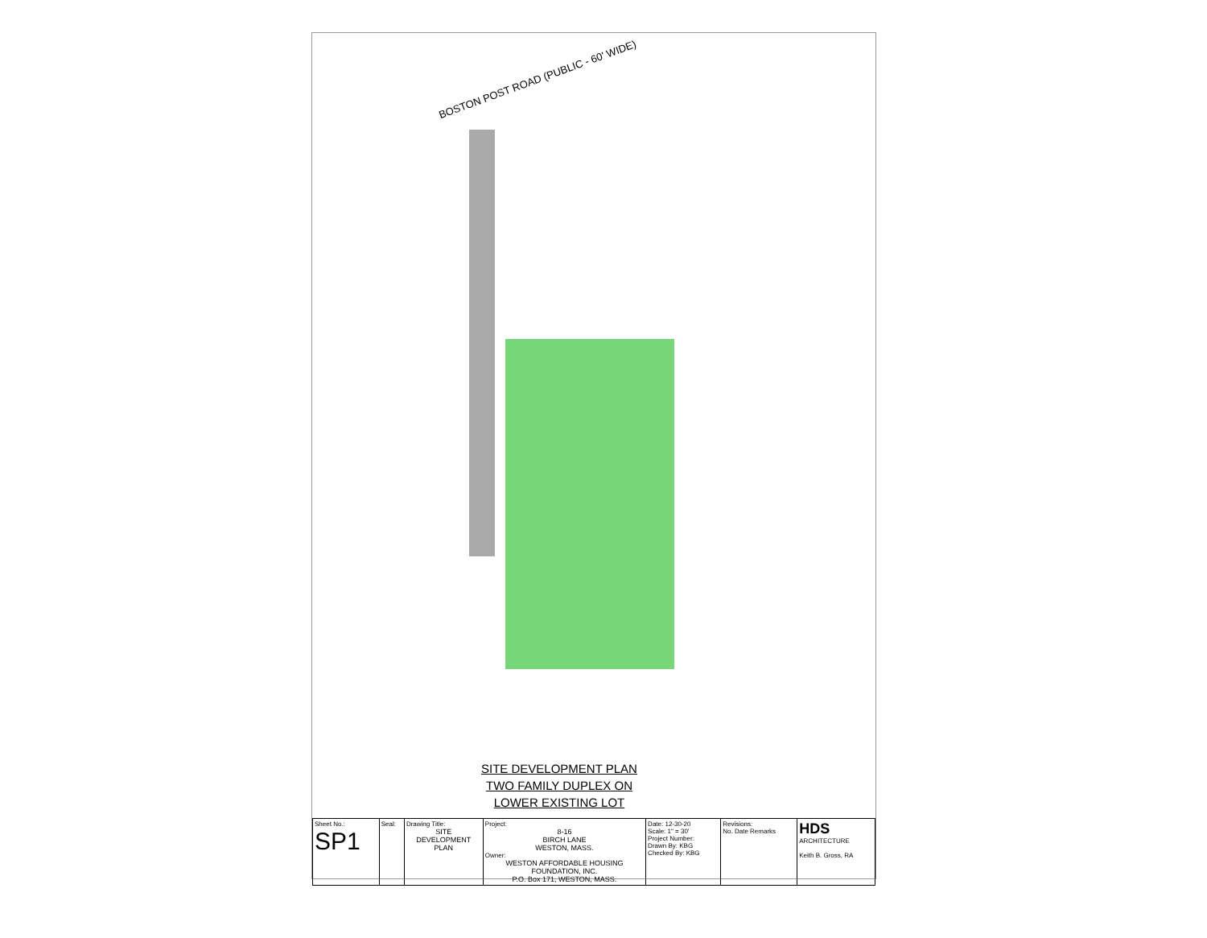BOSTON POST ROAD (PUBLIC - 60' WIDE)
SITE DEVELOPMENT PLAN
TWO FAMILY DUPLEX ON
LOWER EXISTING LOT
| Sheet No.: SP1 | Seal: | Drawing Title: SITE DEVELOPMENT PLAN | Project: 8-16 BIRCH LANE WESTON, MASS. Owner: WESTON AFFORDABLE HOUSING FOUNDATION, INC. P.O. Box 171, WESTON, MASS. | Date: 12-30-20 Scale: 1" = 30' Project Number: Drawn By: KBG Checked By: KBG | Revisions: No. Date Remarks | HDS ARCHITECTURE Keith B. Gross, RA |